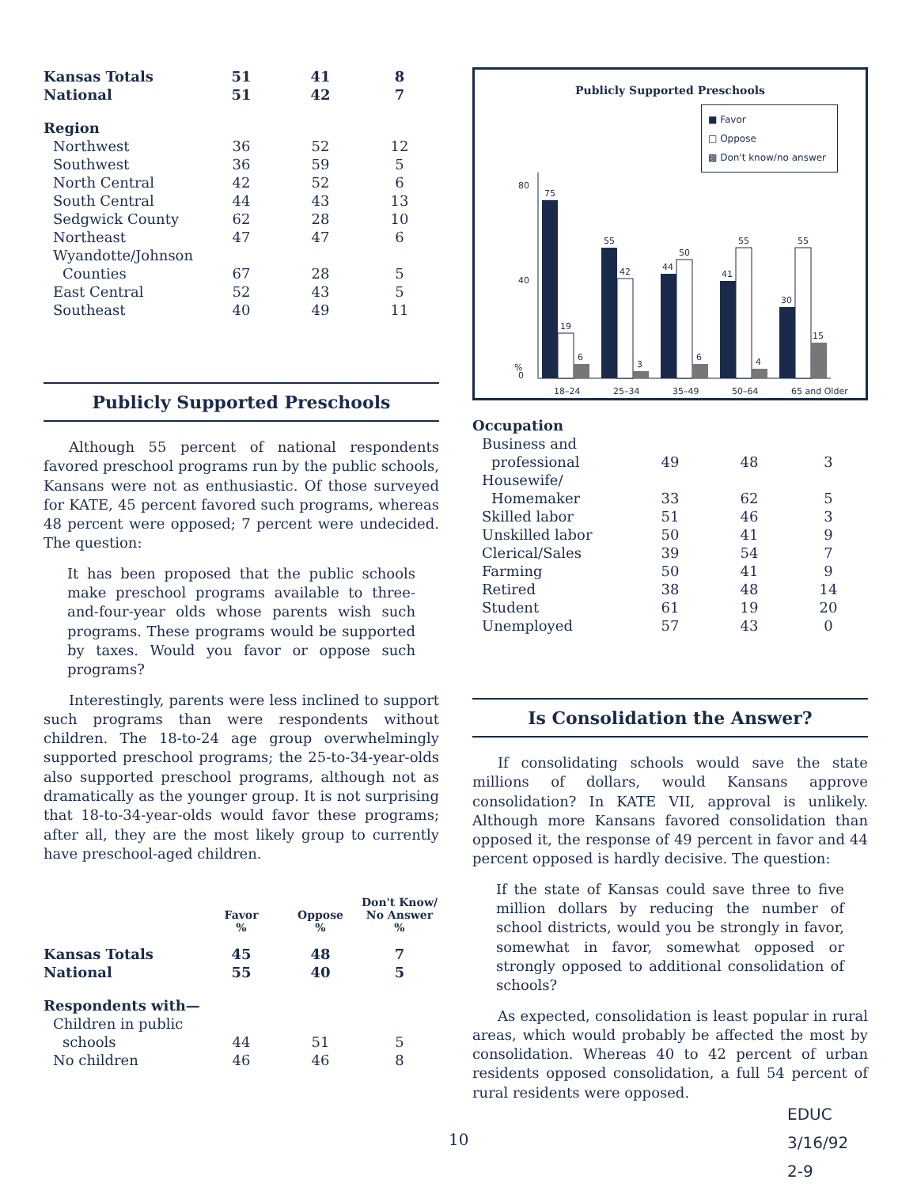| Kansas Totals | 51 | 41 | 8 |
| National | 51 | 42 | 7 |
| Region | | | |
| Northwest | 36 | 52 | 12 |
| Southwest | 36 | 59 | 5 |
| North Central | 42 | 52 | 6 |
| South Central | 44 | 43 | 13 |
| Sedgwick County | 62 | 28 | 10 |
| Northeast | 47 | 47 | 6 |
| Wyandotte/Johnson | | | |
| Counties | 67 | 28 | 5 |
| East Central | 52 | 43 | 5 |
| Southeast | 40 | 49 | 11 |
Publicly Supported Preschools
Although 55 percent of national respondents favored preschool programs run by the public schools, Kansans were not as enthusiastic. Of those surveyed for KATE, 45 percent favored such programs, whereas 48 percent were opposed; 7 percent were undecided. The question:
It has been proposed that the public schools make preschool programs available to three-and-four-year olds whose parents wish such programs. These programs would be supported by taxes. Would you favor or oppose such programs?
Interestingly, parents were less inclined to support such programs than were respondents without children. The 18-to-24 age group overwhelmingly supported preschool programs; the 25-to-34-year-olds also supported preschool programs, although not as dramatically as the younger group. It is not surprising that 18-to-34-year-olds would favor these programs; after all, they are the most likely group to currently have preschool-aged children.
| | Favor % | Oppose % | Don't Know/ No Answer % |
| --- | --- | --- | --- |
| Kansas Totals | 45 | 48 | 7 |
| National | 55 | 40 | 5 |
| Respondents with— | | | |
| Children in public | | | |
| schools | 44 | 51 | 5 |
| No children | 46 | 46 | 8 |
Publicly Supported Preschools
■ Favor
□ Oppose
▩ Don't know/no answer
%
80
0
40
75
19
6
55
42
3
44
50
6
41
55
4
30
55
15
18–24
25–34
35–49
50–64
65 and Older
| Occupation | | | |
| Business and | | | |
| professional | 49 | 48 | 3 |
| Housewife/ | | | |
| Homemaker | 33 | 62 | 5 |
| Skilled labor | 51 | 46 | 3 |
| Unskilled labor | 50 | 41 | 9 |
| Clerical/Sales | 39 | 54 | 7 |
| Farming | 50 | 41 | 9 |
| Retired | 38 | 48 | 14 |
| Student | 61 | 19 | 20 |
| Unemployed | 57 | 43 | 0 |
Is Consolidation the Answer?
If consolidating schools would save the state millions of dollars, would Kansans approve consolidation? In KATE VII, approval is unlikely. Although more Kansans favored consolidation than opposed it, the response of 49 percent in favor and 44 percent opposed is hardly decisive. The question:
If the state of Kansas could save three to five million dollars by reducing the number of school districts, would you be strongly in favor, somewhat in favor, somewhat opposed or strongly opposed to additional consolidation of schools?
As expected, consolidation is least popular in rural areas, which would probably be affected the most by consolidation. Whereas 40 to 42 percent of urban residents opposed consolidation, a full 54 percent of rural residents were opposed.
10
EDUC
3/16/92
2-9